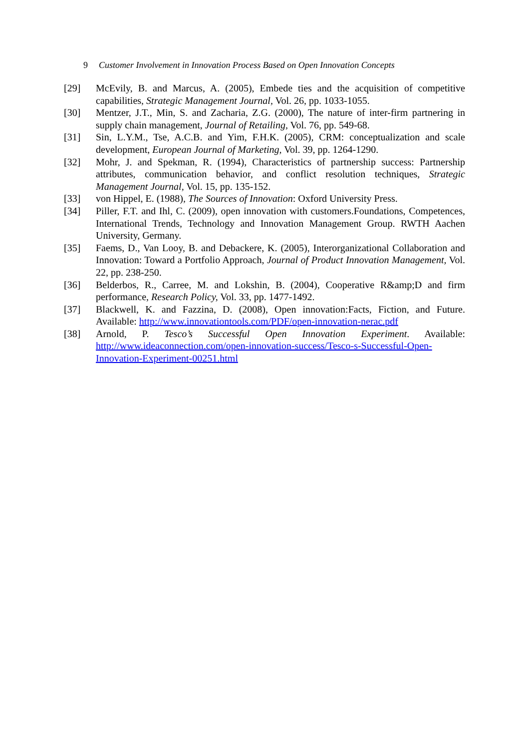9 Customer Involvement in Innovation Process Based on Open Innovation Concepts
[29] McEvily, B. and Marcus, A. (2005), Embede ties and the acquisition of competitive capabilities, Strategic Management Journal, Vol. 26, pp. 1033-1055.
[30] Mentzer, J.T., Min, S. and Zacharia, Z.G. (2000), The nature of inter-firm partnering in supply chain management, Journal of Retailing, Vol. 76, pp. 549-68.
[31] Sin, L.Y.M., Tse, A.C.B. and Yim, F.H.K. (2005), CRM: conceptualization and scale development, European Journal of Marketing, Vol. 39, pp. 1264-1290.
[32] Mohr, J. and Spekman, R. (1994), Characteristics of partnership success: Partnership attributes, communication behavior, and conflict resolution techniques, Strategic Management Journal, Vol. 15, pp. 135-152.
[33] von Hippel, E. (1988), The Sources of Innovation: Oxford University Press.
[34] Piller, F.T. and Ihl, C. (2009), open innovation with customers.Foundations, Competences, International Trends, Technology and Innovation Management Group. RWTH Aachen University, Germany.
[35] Faems, D., Van Looy, B. and Debackere, K. (2005), Interorganizational Collaboration and Innovation: Toward a Portfolio Approach, Journal of Product Innovation Management, Vol. 22, pp. 238-250.
[36] Belderbos, R., Carree, M. and Lokshin, B. (2004), Cooperative R&amp;D and firm performance, Research Policy, Vol. 33, pp. 1477-1492.
[37] Blackwell, K. and Fazzina, D. (2008), Open innovation:Facts, Fiction, and Future. Available: http://www.innovationtools.com/PDF/open-innovation-nerac.pdf
[38] Arnold, P. Tesco’s Successful Open Innovation Experiment. Available: http://www.ideaconnection.com/open-innovation-success/Tesco-s-Successful-Open-Innovation-Experiment-00251.html